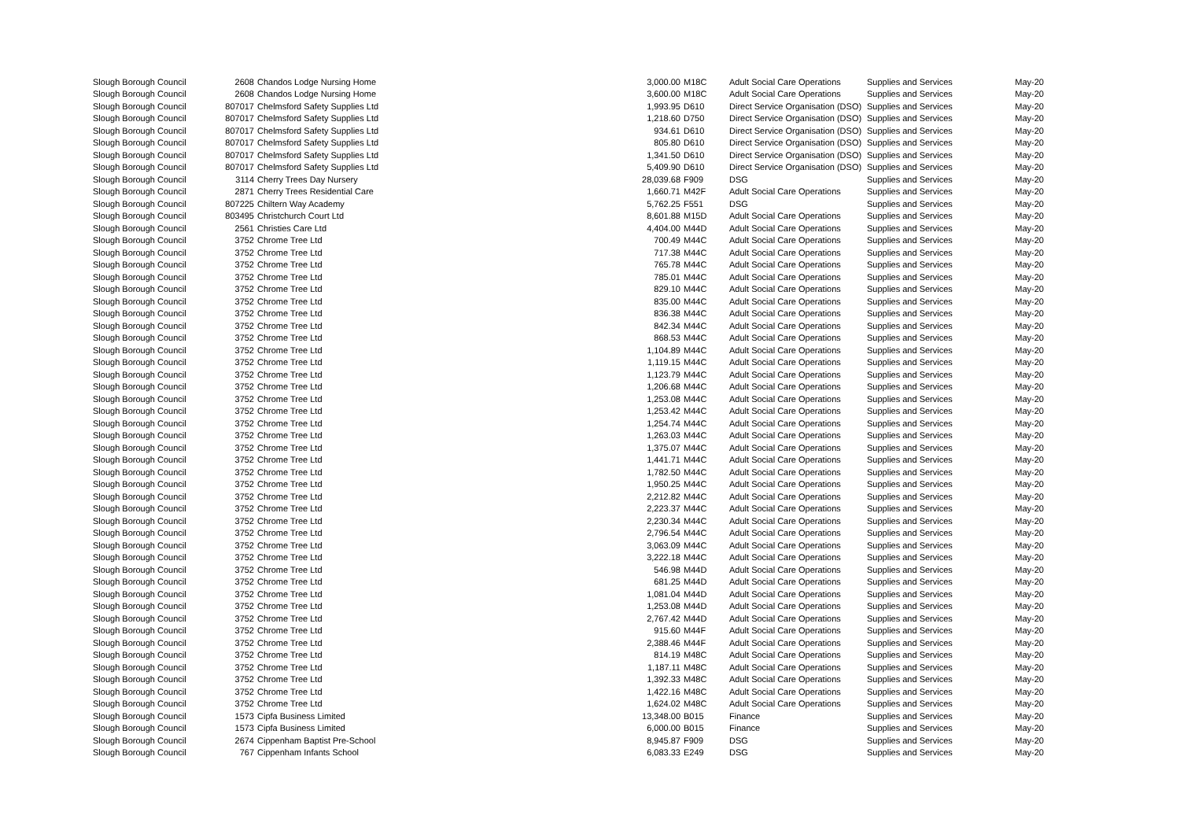| Slough Borough Council | 2608 | Chandos Lodge Nursing Home | 3,000.00 | M18C | Adult Social Care Operations | Supplies and Services | May-20 |
| Slough Borough Council | 2608 | Chandos Lodge Nursing Home | 3,600.00 | M18C | Adult Social Care Operations | Supplies and Services | May-20 |
| Slough Borough Council | 807017 | Chelmsford Safety Supplies Ltd | 1,993.95 | D610 | Direct Service Organisation (DSO) | Supplies and Services | May-20 |
| Slough Borough Council | 807017 | Chelmsford Safety Supplies Ltd | 1,218.60 | D750 | Direct Service Organisation (DSO) | Supplies and Services | May-20 |
| Slough Borough Council | 807017 | Chelmsford Safety Supplies Ltd | 934.61 | D610 | Direct Service Organisation (DSO) | Supplies and Services | May-20 |
| Slough Borough Council | 807017 | Chelmsford Safety Supplies Ltd | 805.80 | D610 | Direct Service Organisation (DSO) | Supplies and Services | May-20 |
| Slough Borough Council | 807017 | Chelmsford Safety Supplies Ltd | 1,341.50 | D610 | Direct Service Organisation (DSO) | Supplies and Services | May-20 |
| Slough Borough Council | 807017 | Chelmsford Safety Supplies Ltd | 5,409.90 | D610 | Direct Service Organisation (DSO) | Supplies and Services | May-20 |
| Slough Borough Council | 3114 | Cherry Trees Day Nursery | 28,039.68 | F909 | DSG | Supplies and Services | May-20 |
| Slough Borough Council | 2871 | Cherry Trees Residential Care | 1,660.71 | M42F | Adult Social Care Operations | Supplies and Services | May-20 |
| Slough Borough Council | 807225 | Chiltern Way Academy | 5,762.25 | F551 | DSG | Supplies and Services | May-20 |
| Slough Borough Council | 803495 | Christchurch Court Ltd | 8,601.88 | M15D | Adult Social Care Operations | Supplies and Services | May-20 |
| Slough Borough Council | 2561 | Christies Care Ltd | 4,404.00 | M44D | Adult Social Care Operations | Supplies and Services | May-20 |
| Slough Borough Council | 3752 | Chrome Tree Ltd | 700.49 | M44C | Adult Social Care Operations | Supplies and Services | May-20 |
| Slough Borough Council | 3752 | Chrome Tree Ltd | 717.38 | M44C | Adult Social Care Operations | Supplies and Services | May-20 |
| Slough Borough Council | 3752 | Chrome Tree Ltd | 765.78 | M44C | Adult Social Care Operations | Supplies and Services | May-20 |
| Slough Borough Council | 3752 | Chrome Tree Ltd | 785.01 | M44C | Adult Social Care Operations | Supplies and Services | May-20 |
| Slough Borough Council | 3752 | Chrome Tree Ltd | 829.10 | M44C | Adult Social Care Operations | Supplies and Services | May-20 |
| Slough Borough Council | 3752 | Chrome Tree Ltd | 835.00 | M44C | Adult Social Care Operations | Supplies and Services | May-20 |
| Slough Borough Council | 3752 | Chrome Tree Ltd | 836.38 | M44C | Adult Social Care Operations | Supplies and Services | May-20 |
| Slough Borough Council | 3752 | Chrome Tree Ltd | 842.34 | M44C | Adult Social Care Operations | Supplies and Services | May-20 |
| Slough Borough Council | 3752 | Chrome Tree Ltd | 868.53 | M44C | Adult Social Care Operations | Supplies and Services | May-20 |
| Slough Borough Council | 3752 | Chrome Tree Ltd | 1,104.89 | M44C | Adult Social Care Operations | Supplies and Services | May-20 |
| Slough Borough Council | 3752 | Chrome Tree Ltd | 1,119.15 | M44C | Adult Social Care Operations | Supplies and Services | May-20 |
| Slough Borough Council | 3752 | Chrome Tree Ltd | 1,123.79 | M44C | Adult Social Care Operations | Supplies and Services | May-20 |
| Slough Borough Council | 3752 | Chrome Tree Ltd | 1,206.68 | M44C | Adult Social Care Operations | Supplies and Services | May-20 |
| Slough Borough Council | 3752 | Chrome Tree Ltd | 1,253.08 | M44C | Adult Social Care Operations | Supplies and Services | May-20 |
| Slough Borough Council | 3752 | Chrome Tree Ltd | 1,253.42 | M44C | Adult Social Care Operations | Supplies and Services | May-20 |
| Slough Borough Council | 3752 | Chrome Tree Ltd | 1,254.74 | M44C | Adult Social Care Operations | Supplies and Services | May-20 |
| Slough Borough Council | 3752 | Chrome Tree Ltd | 1,263.03 | M44C | Adult Social Care Operations | Supplies and Services | May-20 |
| Slough Borough Council | 3752 | Chrome Tree Ltd | 1,375.07 | M44C | Adult Social Care Operations | Supplies and Services | May-20 |
| Slough Borough Council | 3752 | Chrome Tree Ltd | 1,441.71 | M44C | Adult Social Care Operations | Supplies and Services | May-20 |
| Slough Borough Council | 3752 | Chrome Tree Ltd | 1,782.50 | M44C | Adult Social Care Operations | Supplies and Services | May-20 |
| Slough Borough Council | 3752 | Chrome Tree Ltd | 1,950.25 | M44C | Adult Social Care Operations | Supplies and Services | May-20 |
| Slough Borough Council | 3752 | Chrome Tree Ltd | 2,212.82 | M44C | Adult Social Care Operations | Supplies and Services | May-20 |
| Slough Borough Council | 3752 | Chrome Tree Ltd | 2,223.37 | M44C | Adult Social Care Operations | Supplies and Services | May-20 |
| Slough Borough Council | 3752 | Chrome Tree Ltd | 2,230.34 | M44C | Adult Social Care Operations | Supplies and Services | May-20 |
| Slough Borough Council | 3752 | Chrome Tree Ltd | 2,796.54 | M44C | Adult Social Care Operations | Supplies and Services | May-20 |
| Slough Borough Council | 3752 | Chrome Tree Ltd | 3,063.09 | M44C | Adult Social Care Operations | Supplies and Services | May-20 |
| Slough Borough Council | 3752 | Chrome Tree Ltd | 3,222.18 | M44C | Adult Social Care Operations | Supplies and Services | May-20 |
| Slough Borough Council | 3752 | Chrome Tree Ltd | 546.98 | M44D | Adult Social Care Operations | Supplies and Services | May-20 |
| Slough Borough Council | 3752 | Chrome Tree Ltd | 681.25 | M44D | Adult Social Care Operations | Supplies and Services | May-20 |
| Slough Borough Council | 3752 | Chrome Tree Ltd | 1,081.04 | M44D | Adult Social Care Operations | Supplies and Services | May-20 |
| Slough Borough Council | 3752 | Chrome Tree Ltd | 1,253.08 | M44D | Adult Social Care Operations | Supplies and Services | May-20 |
| Slough Borough Council | 3752 | Chrome Tree Ltd | 2,767.42 | M44D | Adult Social Care Operations | Supplies and Services | May-20 |
| Slough Borough Council | 3752 | Chrome Tree Ltd | 915.60 | M44F | Adult Social Care Operations | Supplies and Services | May-20 |
| Slough Borough Council | 3752 | Chrome Tree Ltd | 2,388.46 | M44F | Adult Social Care Operations | Supplies and Services | May-20 |
| Slough Borough Council | 3752 | Chrome Tree Ltd | 814.19 | M48C | Adult Social Care Operations | Supplies and Services | May-20 |
| Slough Borough Council | 3752 | Chrome Tree Ltd | 1,187.11 | M48C | Adult Social Care Operations | Supplies and Services | May-20 |
| Slough Borough Council | 3752 | Chrome Tree Ltd | 1,392.33 | M48C | Adult Social Care Operations | Supplies and Services | May-20 |
| Slough Borough Council | 3752 | Chrome Tree Ltd | 1,422.16 | M48C | Adult Social Care Operations | Supplies and Services | May-20 |
| Slough Borough Council | 3752 | Chrome Tree Ltd | 1,624.02 | M48C | Adult Social Care Operations | Supplies and Services | May-20 |
| Slough Borough Council | 1573 | Cipfa Business Limited | 13,348.00 | B015 | Finance | Supplies and Services | May-20 |
| Slough Borough Council | 1573 | Cipfa Business Limited | 6,000.00 | B015 | Finance | Supplies and Services | May-20 |
| Slough Borough Council | 2674 | Cippenham Baptist Pre-School | 8,945.87 | F909 | DSG | Supplies and Services | May-20 |
| Slough Borough Council | 767 | Cippenham Infants School | 6,083.33 | E249 | DSG | Supplies and Services | May-20 |